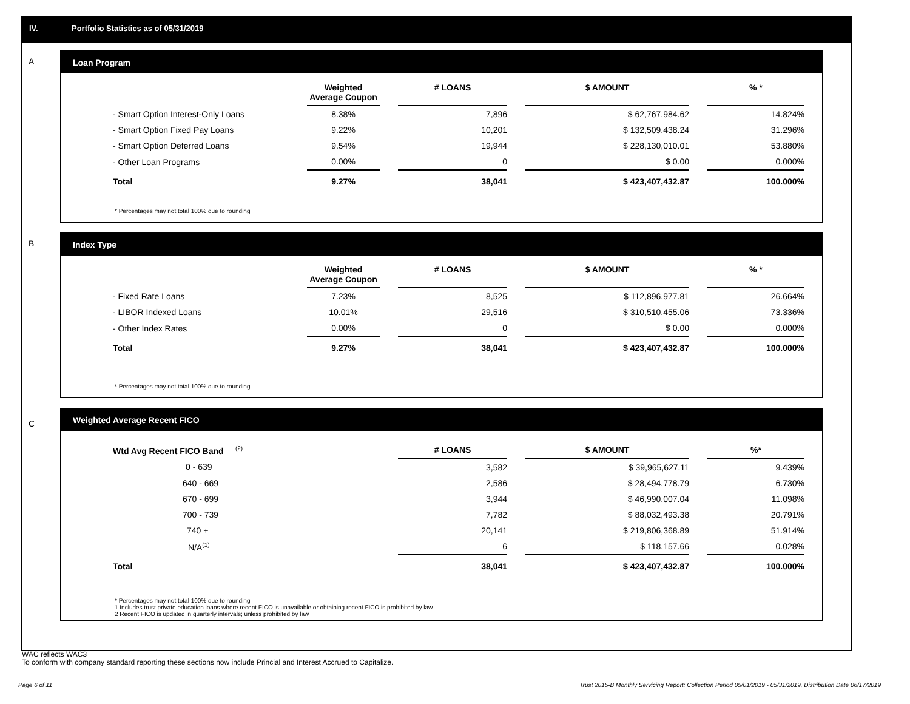IV. Portfolio Statistics as of 05/31/2019
A
Loan Program
| | Weighted Average Coupon | | # LOANS | | $ AMOUNT | | % * |
| --- | --- | --- | --- | --- | --- | --- | --- |
| - Smart Option Interest-Only Loans | 8.38% | | 7,896 | | $ 62,767,984.62 | | 14.824% |
| - Smart Option Fixed Pay Loans | 9.22% | | 10,201 | | $ 132,509,438.24 | | 31.296% |
| - Smart Option Deferred Loans | 9.54% | | 19,944 | | $ 228,130,010.01 | | 53.880% |
| - Other Loan Programs | 0.00% | | 0 | | $ 0.00 | | 0.000% |
| Total | 9.27% | | 38,041 | | $ 423,407,432.87 | | 100.000% |
* Percentages may not total 100% due to rounding
B
Index Type
| | Weighted Average Coupon | | # LOANS | | $ AMOUNT | | % * |
| --- | --- | --- | --- | --- | --- | --- | --- |
| - Fixed Rate Loans | 7.23% | | 8,525 | | $ 112,896,977.81 | | 26.664% |
| - LIBOR Indexed Loans | 10.01% | | 29,516 | | $ 310,510,455.06 | | 73.336% |
| - Other Index Rates | 0.00% | | 0 | | $ 0.00 | | 0.000% |
| Total | 9.27% | | 38,041 | | $ 423,407,432.87 | | 100.000% |
* Percentages may not total 100% due to rounding
C
Weighted Average Recent FICO
| Wtd Avg Recent FICO Band <sup>(2)</sup> | | | # LOANS | | $ AMOUNT | | %* |
| --- | --- | --- | --- | --- | --- | --- | --- |
| 0 - 639 | | | 3,582 | | $ 39,965,627.11 | | 9.439% |
| 640 - 669 | | | 2,586 | | $ 28,494,778.79 | | 6.730% |
| 670 - 699 | | | 3,944 | | $ 46,990,007.04 | | 11.098% |
| 700 - 739 | | | 7,782 | | $ 88,032,493.38 | | 20.791% |
| 740 + | | | 20,141 | | $ 219,806,368.89 | | 51.914% |
| N/A<sup>(1)</sup> | | | 6 | | $ 118,157.66 | | 0.028% |
| Total | | | 38,041 | | $ 423,407,432.87 | | 100.000% |
* Percentages may not total 100% due to rounding
1 Includes trust private education loans where recent FICO is unavailable or obtaining recent FICO is prohibited by law
2 Recent FICO is updated in quarterly intervals; unless prohibited by law
WAC reflects WAC3
To conform with company standard reporting these sections now include Princial and Interest Accrued to Capitalize.
Page 6 of 11
Trust 2015-B Monthly Servicing Report: Collection Period 05/01/2019 - 05/31/2019, Distribution Date 06/17/2019